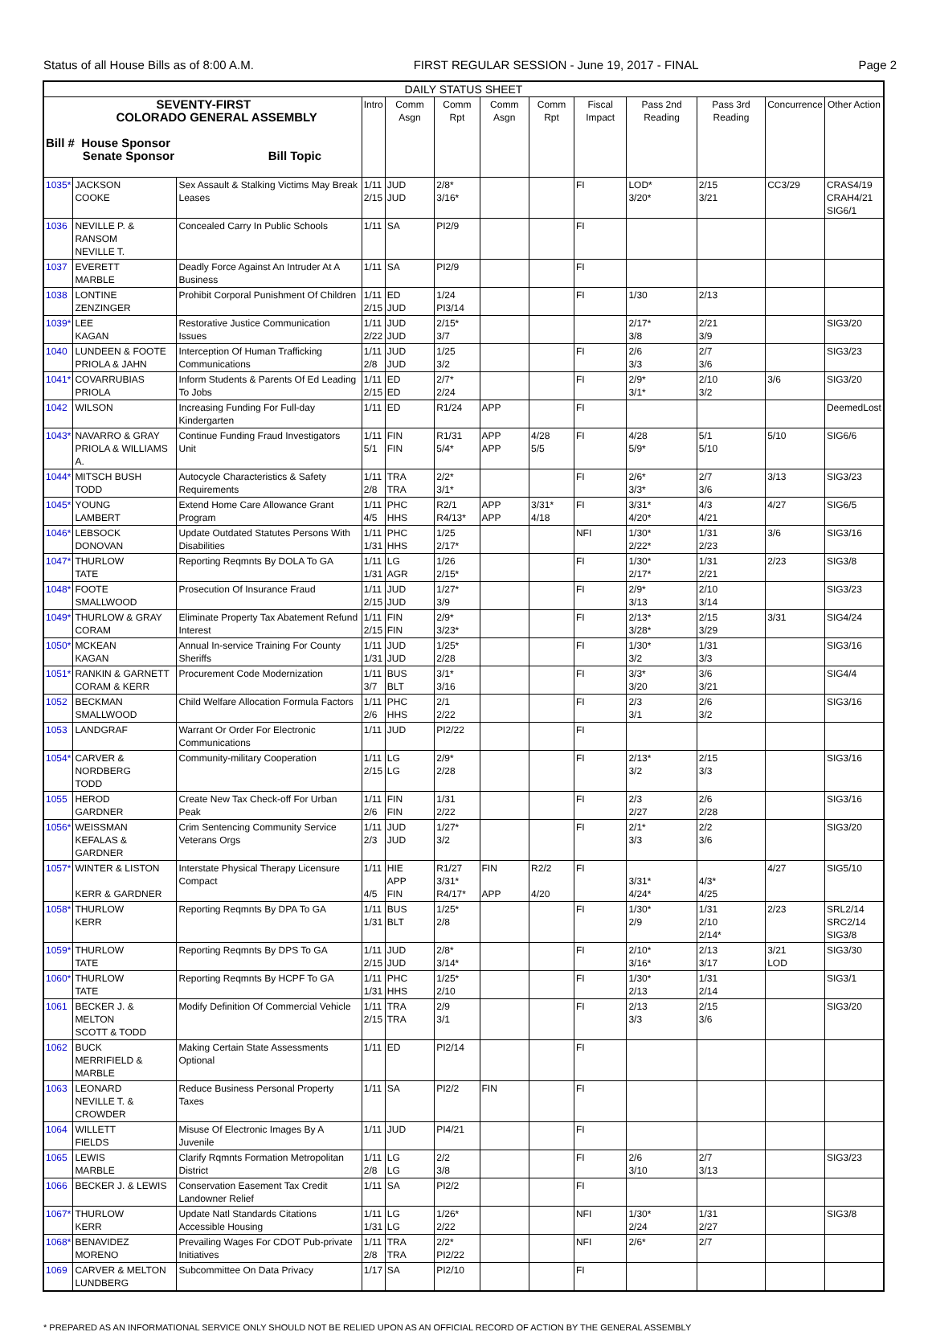Status of all House Bills as of 8:00 A.M. FIRST REGULAR SESSION - June 19, 2017 - FINAL Page 2
| DAILY STATUS SHEET | | | | | | | | | | | | |
| --- | --- | --- | --- | --- | --- | --- | --- | --- | --- | --- | --- | --- |
| SEVENTY-FIRST COLORADO GENERAL ASSEMBLY Bill # House Sponsor Senate Sponsor Bill Topic | | | Intro | Comm Asgn | Comm Rpt | Comm Asgn | Comm Rpt | Fiscal Impact | Pass 2nd Reading | Pass 3rd Reading | Concurrence | Other Action |
| 1035* | JACKSON COOKE | Sex Assault & Stalking Victims May Break Leases | 1/11 2/15 | JUD JUD | 2/8* 3/16* | | | FI | LOD* 3/20* | 2/15 3/21 | CC3/29 | CRAS4/19 CRAH4/21 SIG6/1 |
| 1036 | NEVILLE P. & RANSOM NEVILLE T. | Concealed Carry In Public Schools | 1/11 | SA | PI2/9 | | | FI | | | | |
| 1037 | EVERETT MARBLE | Deadly Force Against An Intruder At A Business | 1/11 | SA | PI2/9 | | | FI | | | | |
| 1038 | LONTINE ZENZINGER | Prohibit Corporal Punishment Of Children | 1/11 2/15 | ED JUD | 1/24 PI3/14 | | | FI | 1/30 | 2/13 | | |
| 1039* | LEE KAGAN | Restorative Justice Communication Issues | 1/11 2/22 | JUD JUD | 2/15* 3/7 | | | | 2/17* 3/8 | 2/21 3/9 | | SIG3/20 |
| 1040 | LUNDEEN & FOOTE PRIOLA & JAHN | Interception Of Human Trafficking Communications | 1/11 2/8 | JUD JUD | 1/25 3/2 | | | FI | 2/6 3/3 | 2/7 3/6 | | SIG3/23 |
| 1041* | COVARRUBIAS PRIOLA | Inform Students & Parents Of Ed Leading To Jobs | 1/11 2/15 | ED ED | 2/7* 2/24 | | | FI | 2/9* 3/1* | 2/10 3/2 | 3/6 | SIG3/20 |
| 1042 | WILSON | Increasing Funding For Full-day Kindergarten | 1/11 | ED | R1/24 | APP | | FI | | | | DeemedLost |
| 1043* | NAVARRO & GRAY PRIOLA & WILLIAMS A. | Continue Funding Fraud Investigators Unit | 1/11 5/1 | FIN FIN | R1/31 5/4* | APP APP | 4/28 5/5 | FI | 4/28 5/9* | 5/1 5/10 | 5/10 | SIG6/6 |
| 1044* | MITSCH BUSH TODD | Autocycle Characteristics & Safety Requirements | 1/11 2/8 | TRA TRA | 2/2* 3/1* | | | FI | 2/6* 3/3* | 2/7 3/6 | 3/13 | SIG3/23 |
| 1045* | YOUNG LAMBERT | Extend Home Care Allowance Grant Program | 1/11 4/5 | PHC HHS | R2/1 R4/13* | APP APP | 3/31* 4/18 | FI | 3/31* 4/20* | 4/3 4/21 | 4/27 | SIG6/5 |
| 1046* | LEBSOCK DONOVAN | Update Outdated Statutes Persons With Disabilities | 1/11 1/31 | PHC HHS | 1/25 2/17* | | | NFI | 1/30* 2/22* | 1/31 2/23 | 3/6 | SIG3/16 |
| 1047* | THURLOW TATE | Reporting Reqmnts By DOLA To GA | 1/11 1/31 | LG AGR | 1/26 2/15* | | | FI | 1/30* 2/17* | 1/31 2/21 | 2/23 | SIG3/8 |
| 1048* | FOOTE SMALLWOOD | Prosecution Of Insurance Fraud | 1/11 2/15 | JUD JUD | 1/27* 3/9 | | | FI | 2/9* 3/13 | 2/10 3/14 | | SIG3/23 |
| 1049* | THURLOW & GRAY CORAM | Eliminate Property Tax Abatement Refund Interest | 1/11 2/15 | FIN FIN | 2/9* 3/23* | | | FI | 2/13* 3/28* | 2/15 3/29 | 3/31 | SIG4/24 |
| 1050* | MCKEAN KAGAN | Annual In-service Training For County Sheriffs | 1/11 1/31 | JUD JUD | 1/25* 2/28 | | | FI | 1/30* 3/2 | 1/31 3/3 | | SIG3/16 |
| 1051* | RANKIN & GARNETT CORAM & KERR | Procurement Code Modernization | 1/11 3/7 | BUS BLT | 3/1* 3/16 | | | FI | 3/3* 3/20 | 3/6 3/21 | | SIG4/4 |
| 1052 | BECKMAN SMALLWOOD | Child Welfare Allocation Formula Factors | 1/11 2/6 | PHC HHS | 2/1 2/22 | | | FI | 2/3 3/1 | 2/6 3/2 | | SIG3/16 |
| 1053 | LANDGRAF | Warrant Or Order For Electronic Communications | 1/11 | JUD | PI2/22 | | | FI | | | | |
| 1054* | CARVER & NORDBERG TODD | Community-military Cooperation | 1/11 2/15 | LG LG | 2/9* 2/28 | | | FI | 2/13* 3/2 | 2/15 3/3 | | SIG3/16 |
| 1055 | HEROD GARDNER | Create New Tax Check-off For Urban Peak | 1/11 2/6 | FIN FIN | 1/31 2/22 | | | FI | 2/3 2/27 | 2/6 2/28 | | SIG3/16 |
| 1056* | WEISSMAN KEFALAS & GARDNER | Crim Sentencing Community Service Veterans Orgs | 1/11 2/3 | JUD JUD | 1/27* 3/2 | | | FI | 2/1* 3/3 | 2/2 3/6 | | SIG3/20 |
| 1057* | WINTER & LISTON KERR & GARDNER | Interstate Physical Therapy Licensure Compact | 1/11 4/5 | HIE APP FIN | R1/27 3/31* R4/17* | FIN APP | R2/2 4/20 | FI | 3/31* 4/24* | 4/3* 4/25 | 4/27 | SIG5/10 |
| 1058* | THURLOW KERR | Reporting Reqmnts By DPA To GA | 1/11 1/31 | BUS BLT | 1/25* 2/8 | | | FI | 1/30* 2/9 | 1/31 2/10 2/14* | 2/23 | SRL2/14 SRC2/14 SIG3/8 |
| 1059* | THURLOW TATE | Reporting Reqmnts By DPS To GA | 1/11 2/15 | JUD JUD | 2/8* 3/14* | | | FI | 2/10* 3/16* | 2/13 3/17 | 3/21 LOD | SIG3/30 |
| 1060* | THURLOW TATE | Reporting Reqmnts By HCPF To GA | 1/11 1/31 | PHC HHS | 1/25* 2/10 | | | FI | 1/30* 2/13 | 1/31 2/14 | | SIG3/1 |
| 1061 | BECKER J. & MELTON SCOTT & TODD | Modify Definition Of Commercial Vehicle | 1/11 2/15 | TRA TRA | 2/9 3/1 | | | FI | 2/13 3/3 | 2/15 3/6 | | SIG3/20 |
| 1062 | BUCK MERRIFIELD & MARBLE | Making Certain State Assessments Optional | 1/11 | ED | PI2/14 | | | FI | | | | |
| 1063 | LEONARD NEVILLE T. & CROWDER | Reduce Business Personal Property Taxes | 1/11 | SA | PI2/2 | FIN | | FI | | | | |
| 1064 | WILLETT FIELDS | Misuse Of Electronic Images By A Juvenile | 1/11 | JUD | PI4/21 | | | FI | | | | |
| 1065 | LEWIS MARBLE | Clarify Rqmnts Formation Metropolitan District | 1/11 2/8 | LG LG | 2/2 3/8 | | | FI | 2/6 3/10 | 2/7 3/13 | | SIG3/23 |
| 1066 | BECKER J. & LEWIS | Conservation Easement Tax Credit Landowner Relief | 1/11 | SA | PI2/2 | | | FI | | | | |
| 1067* | THURLOW KERR | Update Natl Standards Citations Accessible Housing | 1/11 1/31 | LG LG | 1/26* 2/22 | | | NFI | 1/30* 2/24 | 1/31 2/27 | | SIG3/8 |
| 1068* | BENAVIDEZ MORENO | Prevailing Wages For CDOT Pub-private Initiatives | 1/11 2/8 | TRA TRA | 2/2* PI2/22 | | | NFI | 2/6* | 2/7 | | |
| 1069 | CARVER & MELTON LUNDBERG | Subcommittee On Data Privacy | 1/17 | SA | PI2/10 | | | FI | | | | |
* PREPARED AS AN INFORMATIONAL SERVICE ONLY SHOULD NOT BE RELIED UPON AS AN OFFICIAL RECORD OF ACTION BY THE GENERAL ASSEMBLY